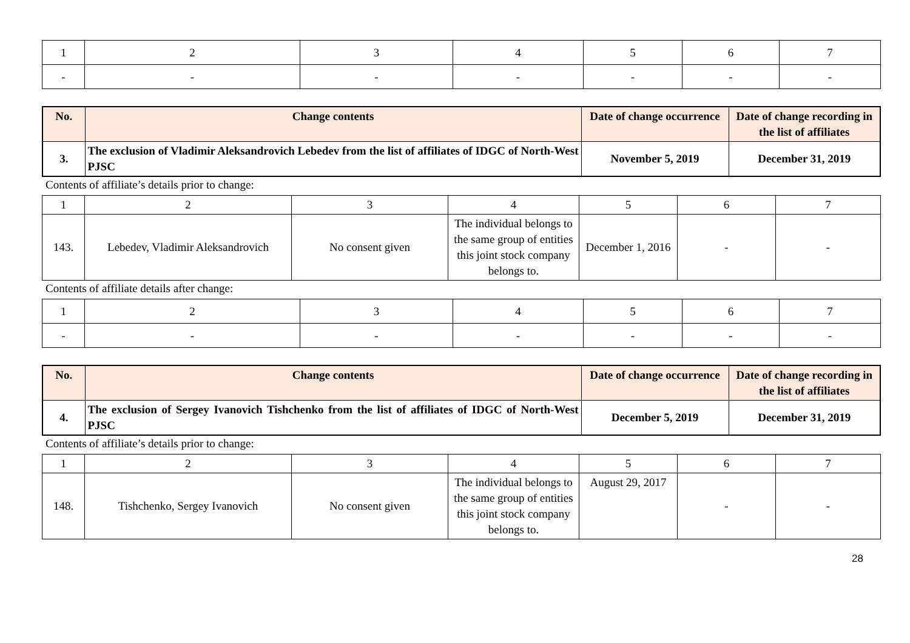| 1 | 2 | 3 | 4 | 5 | 6 | 7 |
| - | - | - | - | - | - | - |
| No. | Change contents | Date of change occurrence | Date of change recording in the list of affiliates |
| --- | --- | --- | --- |
| 3. | The exclusion of Vladimir Aleksandrovich Lebedev from the list of affiliates of IDGC of North-West PJSC | November 5, 2019 | December 31, 2019 |
Contents of affiliate’s details prior to change:
| 1 | 2 | 3 | 4 | 5 | 6 | 7 |
| 143. | Lebedev, Vladimir Aleksandrovich | No consent given | The individual belongs to the same group of entities this joint stock company belongs to. | December 1, 2016 | - | - |
Contents of affiliate details after change:
| 1 | 2 | 3 | 4 | 5 | 6 | 7 |
| - | - | - | - | - | - | - |
| No. | Change contents | Date of change occurrence | Date of change recording in the list of affiliates |
| --- | --- | --- | --- |
| 4. | The exclusion of Sergey Ivanovich Tishchenko from the list of affiliates of IDGC of North-West PJSC | December 5, 2019 | December 31, 2019 |
Contents of affiliate’s details prior to change:
| 1 | 2 | 3 | 4 | 5 | 6 | 7 |
| 148. | Tishchenko, Sergey Ivanovich | No consent given | The individual belongs to the same group of entities this joint stock company belongs to. | August 29, 2017 | - | - |
28